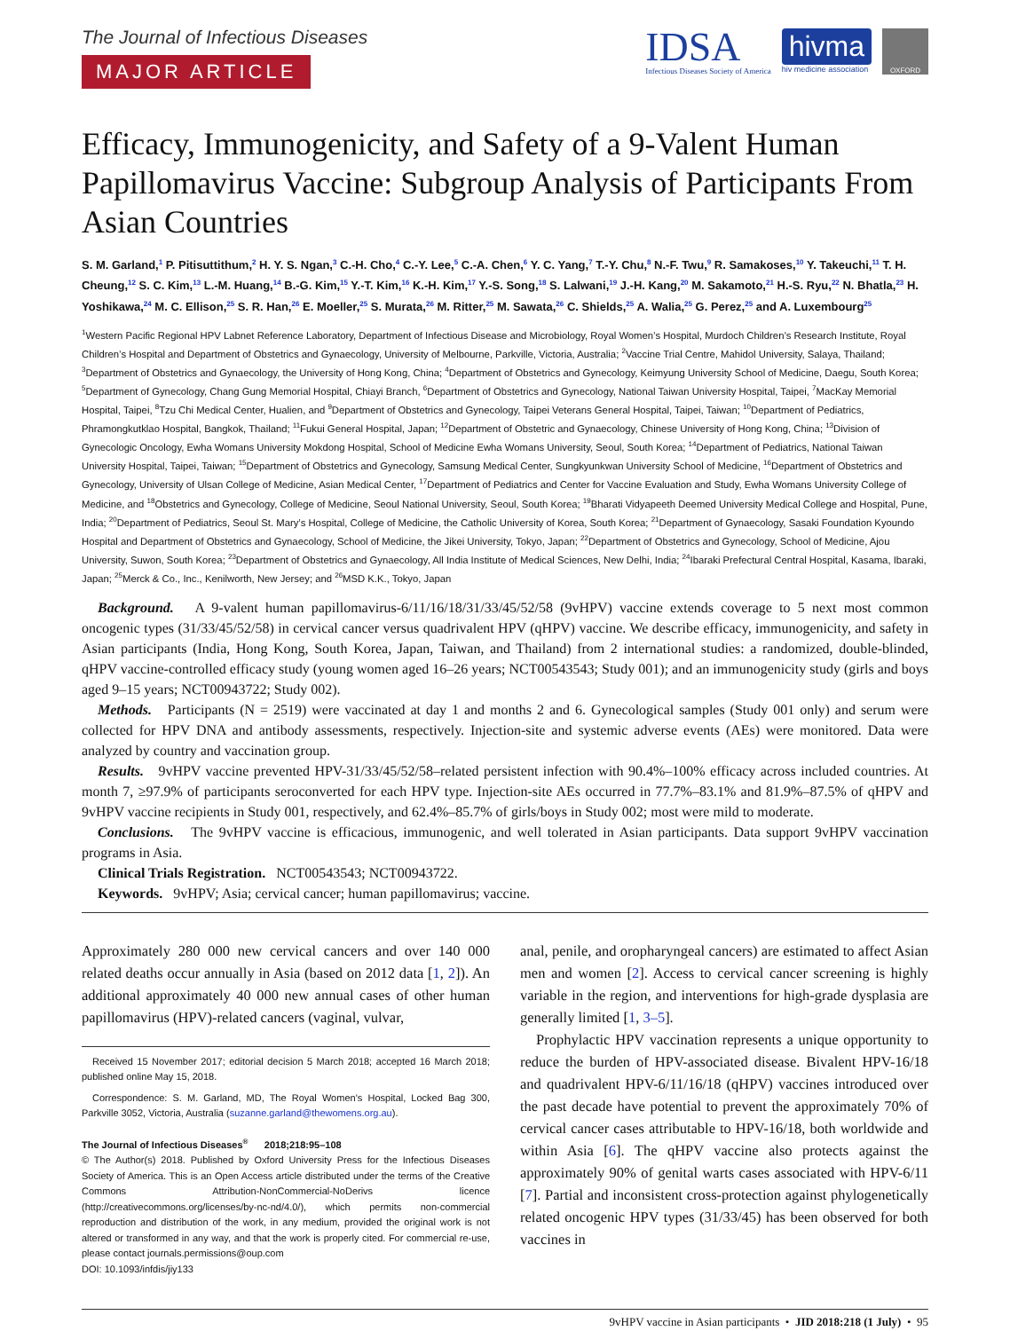The Journal of Infectious Diseases
MAJOR ARTICLE
IDSA
Infectious Diseases Society of America
hivma
hiv medicine association
OXFORD
Efficacy, Immunogenicity, and Safety of a 9-Valent Human Papillomavirus Vaccine: Subgroup Analysis of Participants From Asian Countries
S. M. Garland,<sup>1</sup> P. Pitisuttithum,<sup>2</sup> H. Y. S. Ngan,<sup>3</sup> C.-H. Cho,<sup>4</sup> C.-Y. Lee,<sup>5</sup> C.-A. Chen,<sup>6</sup> Y. C. Yang,<sup>7</sup> T.-Y. Chu,<sup>8</sup> N.-F. Twu,<sup>9</sup> R. Samakoses,<sup>10</sup> Y. Takeuchi,<sup>11</sup> T. H. Cheung,<sup>12</sup> S. C. Kim,<sup>13</sup> L.-M. Huang,<sup>14</sup> B.-G. Kim,<sup>15</sup> Y.-T. Kim,<sup>16</sup> K.-H. Kim,<sup>17</sup> Y.-S. Song,<sup>18</sup> S. Lalwani,<sup>19</sup> J.-H. Kang,<sup>20</sup> M. Sakamoto,<sup>21</sup> H.-S. Ryu,<sup>22</sup> N. Bhatla,<sup>23</sup> H. Yoshikawa,<sup>24</sup> M. C. Ellison,<sup>25</sup> S. R. Han,<sup>26</sup> E. Moeller,<sup>25</sup> S. Murata,<sup>26</sup> M. Ritter,<sup>25</sup> M. Sawata,<sup>26</sup> C. Shields,<sup>25</sup> A. Walia,<sup>25</sup> G. Perez,<sup>25</sup> and A. Luxembourg<sup>25</sup>
<sup>1</sup> Western Pacific Regional HPV Labnet Reference Laboratory, Department of Infectious Disease and Microbiology, Royal Women’s Hospital, Murdoch Children’s Research Institute, Royal Children’s Hospital and Department of Obstetrics and Gynaecology, University of Melbourne, Parkville, Victoria, Australia; <sup>2</sup>Vaccine Trial Centre, Mahidol University, Salaya, Thailand; <sup>3</sup>Department of Obstetrics and Gynaecology, the University of Hong Kong, China; <sup>4</sup>Department of Obstetrics and Gynecology, Keimyung University School of Medicine, Daegu, South Korea; <sup>5</sup>Department of Gynecology, Chang Gung Memorial Hospital, Chiayi Branch, <sup>6</sup>Department of Obstetrics and Gynecology, National Taiwan University Hospital, Taipei, <sup>7</sup>MacKay Memorial Hospital, Taipei, <sup>8</sup>Tzu Chi Medical Center, Hualien, and <sup>9</sup>Department of Obstetrics and Gynecology, Taipei Veterans General Hospital, Taipei, Taiwan; <sup>10</sup>Department of Pediatrics, Phramongkutklao Hospital, Bangkok, Thailand; <sup>11</sup>Fukui General Hospital, Japan; <sup>12</sup>Department of Obstetric and Gynaecology, Chinese University of Hong Kong, China; <sup>13</sup>Division of Gynecologic Oncology, Ewha Womans University Mokdong Hospital, School of Medicine Ewha Womans University, Seoul, South Korea; <sup>14</sup>Department of Pediatrics, National Taiwan University Hospital, Taipei, Taiwan; <sup>15</sup>Department of Obstetrics and Gynecology, Samsung Medical Center, Sungkyunkwan University School of Medicine, <sup>16</sup>Department of Obstetrics and Gynecology, University of Ulsan College of Medicine, Asian Medical Center, <sup>17</sup>Department of Pediatrics and Center for Vaccine Evaluation and Study, Ewha Womans University College of Medicine, and <sup>18</sup>Obstetrics and Gynecology, College of Medicine, Seoul National University, Seoul, South Korea; <sup>19</sup>Bharati Vidyapeeth Deemed University Medical College and Hospital, Pune, India; <sup>20</sup>Department of Pediatrics, Seoul St. Mary’s Hospital, College of Medicine, the Catholic University of Korea, South Korea; <sup>21</sup>Department of Gynaecology, Sasaki Foundation Kyoundo Hospital and Department of Obstetrics and Gynaecology, School of Medicine, the Jikei University, Tokyo, Japan; <sup>22</sup>Department of Obstetrics and Gynecology, School of Medicine, Ajou University, Suwon, South Korea; <sup>23</sup>Department of Obstetrics and Gynaecology, All India Institute of Medical Sciences, New Delhi, India; <sup>24</sup>Ibaraki Prefectural Central Hospital, Kasama, Ibaraki, Japan; <sup>25</sup>Merck & Co., Inc., Kenilworth, New Jersey; and <sup>26</sup>MSD K.K., Tokyo, Japan
Background. A 9-valent human papillomavirus-6/11/16/18/31/33/45/52/58 (9vHPV) vaccine extends coverage to 5 next most common oncogenic types (31/33/45/52/58) in cervical cancer versus quadrivalent HPV (qHPV) vaccine. We describe efficacy, immunogenicity, and safety in Asian participants (India, Hong Kong, South Korea, Japan, Taiwan, and Thailand) from 2 international studies: a randomized, double-blinded, qHPV vaccine-controlled efficacy study (young women aged 16–26 years; NCT00543543; Study 001); and an immunogenicity study (girls and boys aged 9–15 years; NCT00943722; Study 002).
Methods. Participants (N = 2519) were vaccinated at day 1 and months 2 and 6. Gynecological samples (Study 001 only) and serum were collected for HPV DNA and antibody assessments, respectively. Injection-site and systemic adverse events (AEs) were monitored. Data were analyzed by country and vaccination group.
Results. 9vHPV vaccine prevented HPV-31/33/45/52/58–related persistent infection with 90.4%–100% efficacy across included countries. At month 7, ≥97.9% of participants seroconverted for each HPV type. Injection-site AEs occurred in 77.7%–83.1% and 81.9%–87.5% of qHPV and 9vHPV vaccine recipients in Study 001, respectively, and 62.4%–85.7% of girls/boys in Study 002; most were mild to moderate.
Conclusions. The 9vHPV vaccine is efficacious, immunogenic, and well tolerated in Asian participants. Data support 9vHPV vaccination programs in Asia.
Clinical Trials Registration. NCT00543543; NCT00943722.
Keywords. 9vHPV; Asia; cervical cancer; human papillomavirus; vaccine.
Approximately 280 000 new cervical cancers and over 140 000 related deaths occur annually in Asia (based on 2012 data [1, 2]). An additional approximately 40 000 new annual cases of other human papillomavirus (HPV)-related cancers (vaginal, vulvar,
Received 15 November 2017; editorial decision 5 March 2018; accepted 16 March 2018; published online May 15, 2018.
Correspondence: S. M. Garland, MD, The Royal Women’s Hospital, Locked Bag 300, Parkville 3052, Victoria, Australia (suzanne.garland@thewomens.org.au).
The Journal of Infectious Diseases<sup>®</sup> 2018;218:95–108
© The Author(s) 2018. Published by Oxford University Press for the Infectious Diseases Society of America. This is an Open Access article distributed under the terms of the Creative Commons Attribution-NonCommercial-NoDerivs licence (http://creativecommons.org/licenses/by-nc-nd/4.0/), which permits non-commercial reproduction and distribution of the work, in any medium, provided the original work is not altered or transformed in any way, and that the work is properly cited. For commercial re-use, please contact journals.permissions@oup.com
DOI: 10.1093/infdis/jiy133
anal, penile, and oropharyngeal cancers) are estimated to affect Asian men and women [2]. Access to cervical cancer screening is highly variable in the region, and interventions for high-grade dysplasia are generally limited [1, 3–5].
Prophylactic HPV vaccination represents a unique opportunity to reduce the burden of HPV-associated disease. Bivalent HPV-16/18 and quadrivalent HPV-6/11/16/18 (qHPV) vaccines introduced over the past decade have potential to prevent the approximately 70% of cervical cancer cases attributable to HPV-16/18, both worldwide and within Asia [6]. The qHPV vaccine also protects against the approximately 90% of genital warts cases associated with HPV-6/11 [7]. Partial and inconsistent cross-protection against phylogenetically related oncogenic HPV types (31/33/45) has been observed for both vaccines in
9vHPV vaccine in Asian participants • JID 2018:218 (1 July) • 95